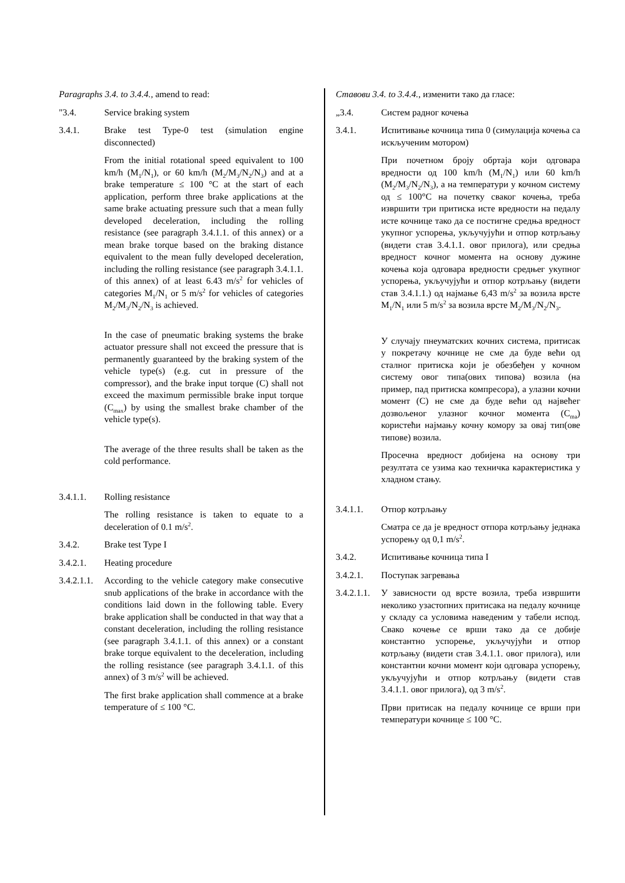Paragraphs 3.4. to 3.4.4., amend to read:
"3.4. Service braking system
3.4.1. Brake test Type-0 test (simulation engine disconnected)
From the initial rotational speed equivalent to 100 km/h (M<sub>1</sub>/N<sub>1</sub>), or 60 km/h (M<sub>2</sub>/M<sub>3</sub>/N<sub>2</sub>/N<sub>3</sub>) and at a brake temperature ≤ 100 °C at the start of each application, perform three brake applications at the same brake actuating pressure such that a mean fully developed deceleration, including the rolling resistance (see paragraph 3.4.1.1. of this annex) or a mean brake torque based on the braking distance equivalent to the mean fully developed deceleration, including the rolling resistance (see paragraph 3.4.1.1. of this annex) of at least 6.43 m/s<sup>2</sup> for vehicles of categories M<sub>1</sub>/N<sub>1</sub> or 5 m/s<sup>2</sup> for vehicles of categories M<sub>2</sub>/M<sub>3</sub>/N<sub>2</sub>/N<sub>3</sub> is achieved.
In the case of pneumatic braking systems the brake actuator pressure shall not exceed the pressure that is permanently guaranteed by the braking system of the vehicle type(s) (e.g. cut in pressure of the compressor), and the brake input torque (C) shall not exceed the maximum permissible brake input torque (C<sub>max</sub>) by using the smallest brake chamber of the vehicle type(s).
The average of the three results shall be taken as the cold performance.
3.4.1.1. Rolling resistance
The rolling resistance is taken to equate to a deceleration of 0.1 m/s<sup>2</sup>.
3.4.2. Brake test Type I
3.4.2.1. Heating procedure
3.4.2.1.1.
According to the vehicle category make consecutive snub applications of the brake in accordance with the conditions laid down in the following table. Every brake application shall be conducted in that way that a constant deceleration, including the rolling resistance (see paragraph 3.4.1.1. of this annex) or a constant brake torque equivalent to the deceleration, including the rolling resistance (see paragraph 3.4.1.1. of this annex) of 3 m/s<sup>2</sup> will be achieved.
The first brake application shall commence at a brake temperature of ≤ 100 °C.
Ставови 3.4. to 3.4.4., изменити тако да гласе:
„3.4. Систем радног кочења
3.4.1. Испитивање кочница типа 0 (симулација кочења са искљученим мотором)
При почетном броју обртаја који одговара вредности од 100 km/h (M<sub>1</sub>/N<sub>1</sub>) или 60 km/h (M<sub>2</sub>/M<sub>3</sub>/N<sub>2</sub>/N<sub>3</sub>), а на температури у кочном систему од ≤ 100°C на почетку сваког кочења, треба извршити три притиска исте вредности на педалу исте кочнице тако да се постигне средња вредност укупног успорења, укључујући и отпор котрљању (видети став 3.4.1.1. овог прилога), или средња вредност кочног момента на основу дужине кочења која одговара вредности средњег укупног успорења, укључујући и отпор котрљању (видети став 3.4.1.1.) од најмање 6,43 m/s<sup>2</sup> за возила врсте M<sub>1</sub>/N<sub>1</sub> или 5 m/s<sup>2</sup> за возила врсте M<sub>2</sub>/M<sub>3</sub>/N<sub>2</sub>/N<sub>3</sub>.
У случају пнеуматских кочних система, притисак у покретачу кочнице не сме да буде већи од сталног притиска који је обезбеђен у кочном систему овог типа(ових типова) возила (на пример, пад притиска компресора), а улазни кочни момент (C) не сме да буде већи од највећег дозвољеног улазног кочног момента (C<sub>ma</sub>) користећи најмању кочну комору за овај тип(ове типове) возила.
Просечна вредност добијена на основу три резултата се узима као техничка карактеристика у хладном стању.
3.4.1.1. Отпор котрљању
Сматра се да је вредност отпора котрљању једнака успорењу од 0,1 m/s<sup>2</sup>.
3.4.2. Испитивање кочница типа I
3.4.2.1. Поступак загревања
3.4.2.1.1.
У зависности од врсте возила, треба извршити неколико узастопних притисака на педалу кочнице у складу са условима наведеним у табели испод. Свако кочење се врши тако да се добије константно успорење, укључујући и отпор котрљању (видети став 3.4.1.1. овог прилога), или константни кочни момент који одговара успорењу, укључујући и отпор котрљању (видети став 3.4.1.1. овог прилога), од 3 m/s<sup>2</sup>.
Први притисак на педалу кочнице се врши при температури кочнице ≤ 100 °C.